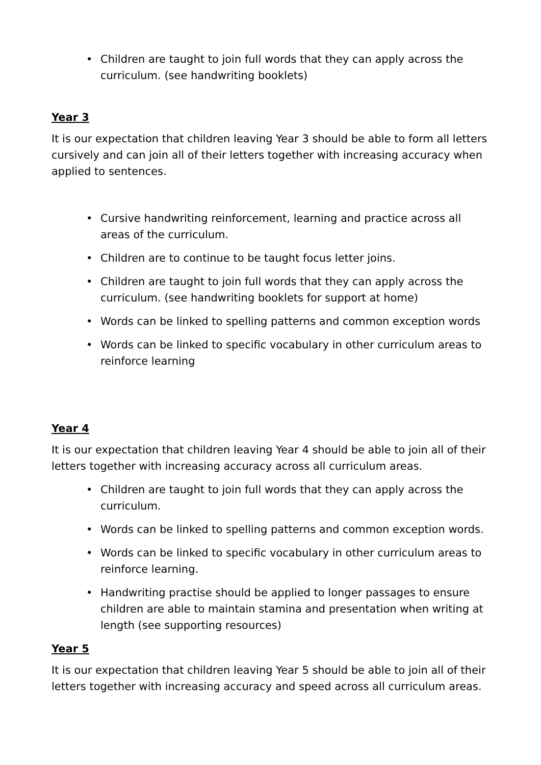• Children are taught to join full words that they can apply across the curriculum. (see handwriting booklets)
Year 3
It is our expectation that children leaving Year 3 should be able to form all letters cursively and can join all of their letters together with increasing accuracy when applied to sentences.
• Cursive handwriting reinforcement, learning and practice across all areas of the curriculum.
• Children are to continue to be taught focus letter joins.
• Children are taught to join full words that they can apply across the curriculum. (see handwriting booklets for support at home)
• Words can be linked to spelling patterns and common exception words
• Words can be linked to specific vocabulary in other curriculum areas to reinforce learning
Year 4
It is our expectation that children leaving Year 4 should be able to join all of their letters together with increasing accuracy across all curriculum areas.
• Children are taught to join full words that they can apply across the curriculum.
• Words can be linked to spelling patterns and common exception words.
• Words can be linked to specific vocabulary in other curriculum areas to reinforce learning.
• Handwriting practise should be applied to longer passages to ensure children are able to maintain stamina and presentation when writing at length (see supporting resources)
Year 5
It is our expectation that children leaving Year 5 should be able to join all of their letters together with increasing accuracy and speed across all curriculum areas.